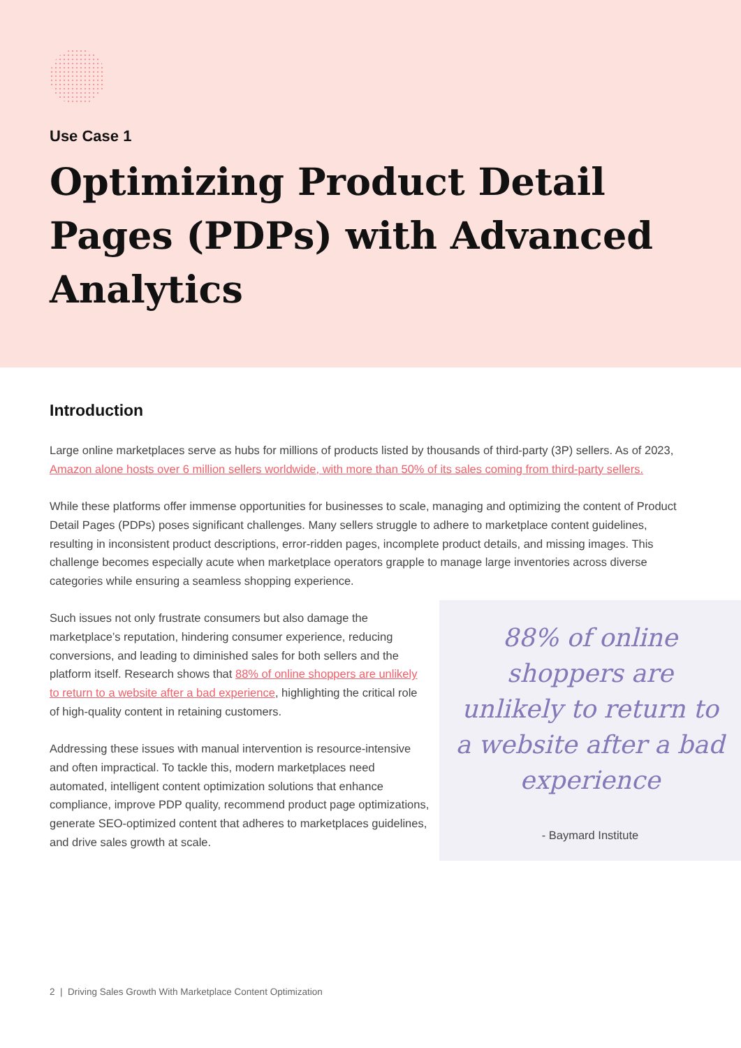Use Case 1
Optimizing Product Detail Pages (PDPs) with Advanced Analytics
Introduction
Large online marketplaces serve as hubs for millions of products listed by thousands of third-party (3P) sellers. As of 2023, Amazon alone hosts over 6 million sellers worldwide, with more than 50% of its sales coming from third-party sellers.
While these platforms offer immense opportunities for businesses to scale, managing and optimizing the content of Product Detail Pages (PDPs) poses significant challenges. Many sellers struggle to adhere to marketplace content guidelines, resulting in inconsistent product descriptions, error-ridden pages, incomplete product details, and missing images. This challenge becomes especially acute when marketplace operators grapple to manage large inventories across diverse categories while ensuring a seamless shopping experience.
Such issues not only frustrate consumers but also damage the marketplace’s reputation, hindering consumer experience, reducing conversions, and leading to diminished sales for both sellers and the platform itself. Research shows that 88% of online shoppers are unlikely to return to a website after a bad experience, highlighting the critical role of high-quality content in retaining customers.
Addressing these issues with manual intervention is resource-intensive and often impractical. To tackle this, modern marketplaces need automated, intelligent content optimization solutions that enhance compliance, improve PDP quality, recommend product page optimizations, generate SEO-optimized content that adheres to marketplaces guidelines, and drive sales growth at scale.
88% of online shoppers are unlikely to return to a website after a bad experience
- Baymard Institute
2 | Driving Sales Growth With Marketplace Content Optimization